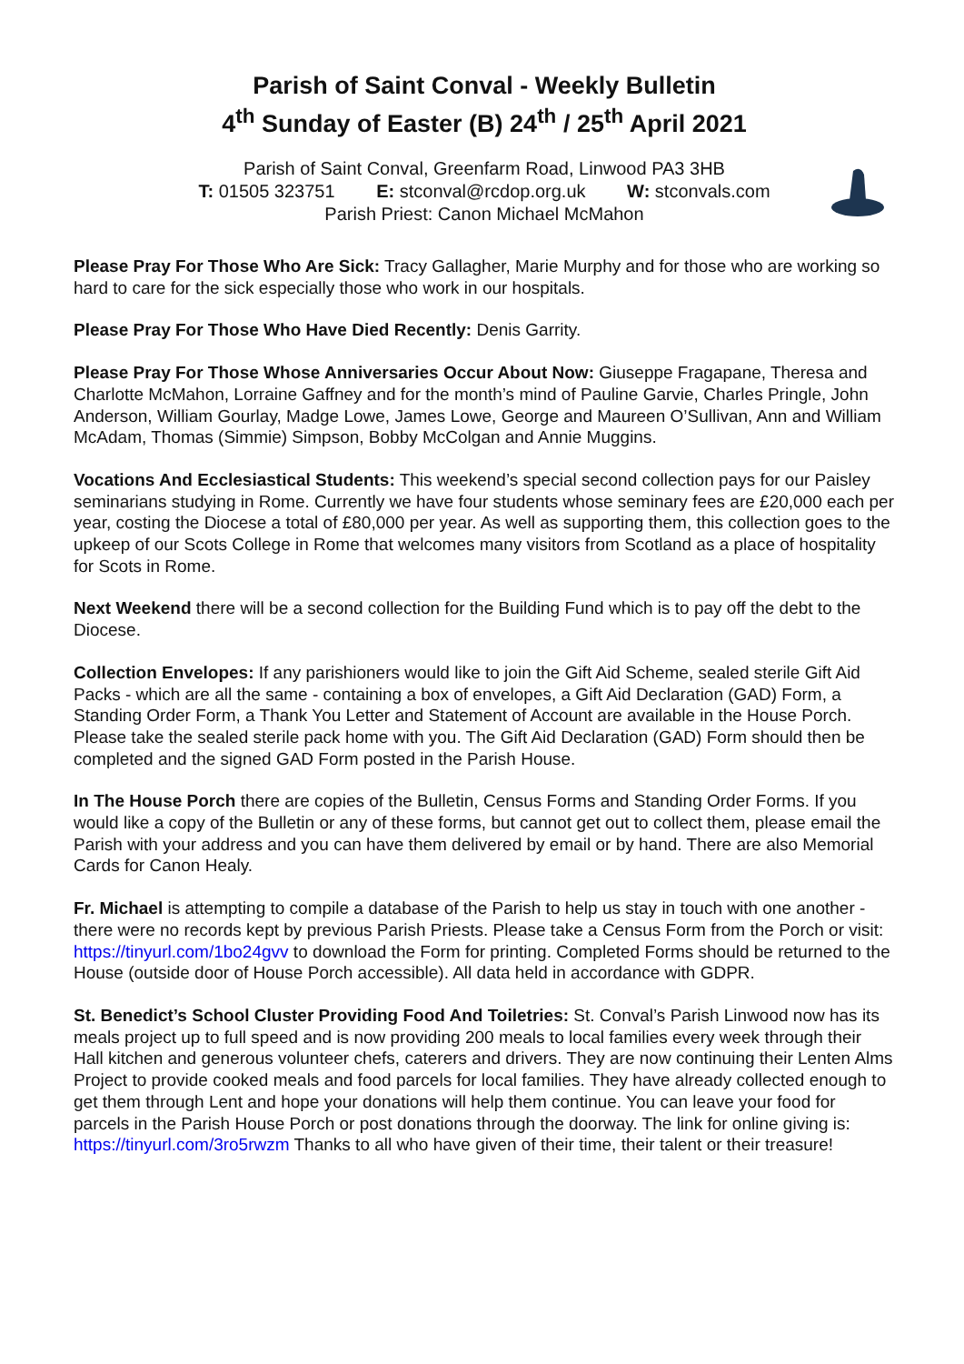Parish of Saint Conval - Weekly Bulletin
4<sup>th</sup> Sunday of Easter (B) 24<sup>th</sup> / 25<sup>th</sup> April 2021
Parish of Saint Conval, Greenfarm Road, Linwood PA3 3HB
T: 01505 323751 E: stconval@rcdop.org.uk W: stconvals.com
Parish Priest: Canon Michael McMahon
Please Pray For Those Who Are Sick: Tracy Gallagher, Marie Murphy and for those who are working so hard to care for the sick especially those who work in our hospitals.
Please Pray For Those Who Have Died Recently: Denis Garrity.
Please Pray For Those Whose Anniversaries Occur About Now: Giuseppe Fragapane, Theresa and Charlotte McMahon, Lorraine Gaffney and for the month’s mind of Pauline Garvie, Charles Pringle, John Anderson, William Gourlay, Madge Lowe, James Lowe, George and Maureen O’Sullivan, Ann and William McAdam, Thomas (Simmie) Simpson, Bobby McColgan and Annie Muggins.
Vocations And Ecclesiastical Students: This weekend’s special second collection pays for our Paisley seminarians studying in Rome. Currently we have four students whose seminary fees are £20,000 each per year, costing the Diocese a total of £80,000 per year. As well as supporting them, this collection goes to the upkeep of our Scots College in Rome that welcomes many visitors from Scotland as a place of hospitality for Scots in Rome.
Next Weekend there will be a second collection for the Building Fund which is to pay off the debt to the Diocese.
Collection Envelopes: If any parishioners would like to join the Gift Aid Scheme, sealed sterile Gift Aid Packs - which are all the same - containing a box of envelopes, a Gift Aid Declaration (GAD) Form, a Standing Order Form, a Thank You Letter and Statement of Account are available in the House Porch. Please take the sealed sterile pack home with you. The Gift Aid Declaration (GAD) Form should then be completed and the signed GAD Form posted in the Parish House.
In The House Porch there are copies of the Bulletin, Census Forms and Standing Order Forms. If you would like a copy of the Bulletin or any of these forms, but cannot get out to collect them, please email the Parish with your address and you can have them delivered by email or by hand. There are also Memorial Cards for Canon Healy.
Fr. Michael is attempting to compile a database of the Parish to help us stay in touch with one another - there were no records kept by previous Parish Priests. Please take a Census Form from the Porch or visit: https://tinyurl.com/1bo24gvv to download the Form for printing. Completed Forms should be returned to the House (outside door of House Porch accessible). All data held in accordance with GDPR.
St. Benedict’s School Cluster Providing Food And Toiletries: St. Conval’s Parish Linwood now has its meals project up to full speed and is now providing 200 meals to local families every week through their Hall kitchen and generous volunteer chefs, caterers and drivers. They are now continuing their Lenten Alms Project to provide cooked meals and food parcels for local families. They have already collected enough to get them through Lent and hope your donations will help them continue. You can leave your food for parcels in the Parish House Porch or post donations through the doorway. The link for online giving is: https://tinyurl.com/3ro5rwzm Thanks to all who have given of their time, their talent or their treasure!